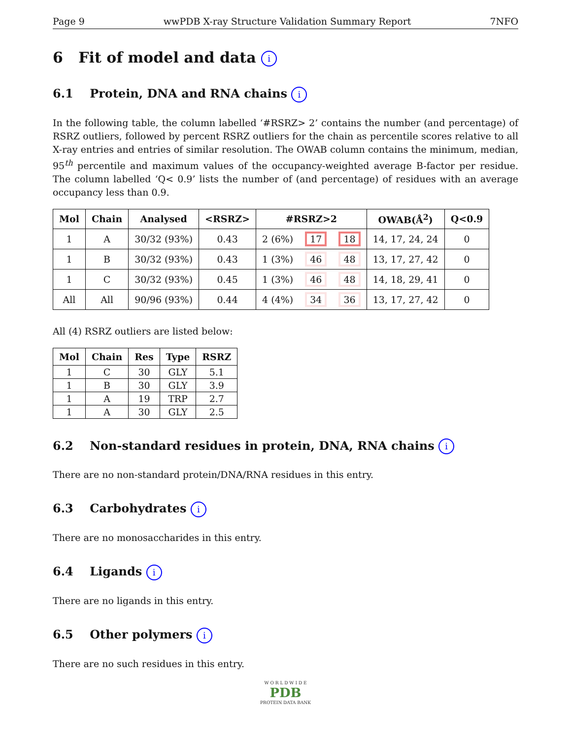Page 9 wwPDB X-ray Structure Validation Summary Report 7NFO
6 Fit of model and data i
6.1 Protein, DNA and RNA chains i
In the following table, the column labelled ‘#RSRZ> 2’ contains the number (and percentage) of RSRZ outliers, followed by percent RSRZ outliers for the chain as percentile scores relative to all X-ray entries and entries of similar resolution. The OWAB column contains the minimum, median, 95<sup>th</sup> percentile and maximum values of the occupancy-weighted average B-factor per residue. The column labelled ‘Q< 0.9’ lists the number of (and percentage) of residues with an average occupancy less than 0.9.
| Mol | Chain | Analysed | <RSRZ> | #RSRZ>2 | | | OWAB(Å<sup>2</sup>) | Q<0.9 |
| --- | --- | --- | --- | --- | --- | --- | --- | --- |
| 1 | A | 30/32 (93%) | 0.43 | 2 (6%) | 17 | 18 | 14, 17, 24, 24 | 0 |
| 1 | B | 30/32 (93%) | 0.43 | 1 (3%) | 46 | 48 | 13, 17, 27, 42 | 0 |
| 1 | C | 30/32 (93%) | 0.45 | 1 (3%) | 46 | 48 | 14, 18, 29, 41 | 0 |
| All | All | 90/96 (93%) | 0.44 | 4 (4%) | 34 | 36 | 13, 17, 27, 42 | 0 |
All (4) RSRZ outliers are listed below:
| Mol | Chain | Res | Type | RSRZ |
| --- | --- | --- | --- | --- |
| 1 | C | 30 | GLY | 5.1 |
| 1 | B | 30 | GLY | 3.9 |
| 1 | A | 19 | TRP | 2.7 |
| 1 | A | 30 | GLY | 2.5 |
6.2 Non-standard residues in protein, DNA, RNA chains i
There are no non-standard protein/DNA/RNA residues in this entry.
6.3 Carbohydrates i
There are no monosaccharides in this entry.
6.4 Ligands i
There are no ligands in this entry.
6.5 Other polymers i
There are no such residues in this entry.
W O R L D W I D E
PDB
PROTEIN DATA BANK